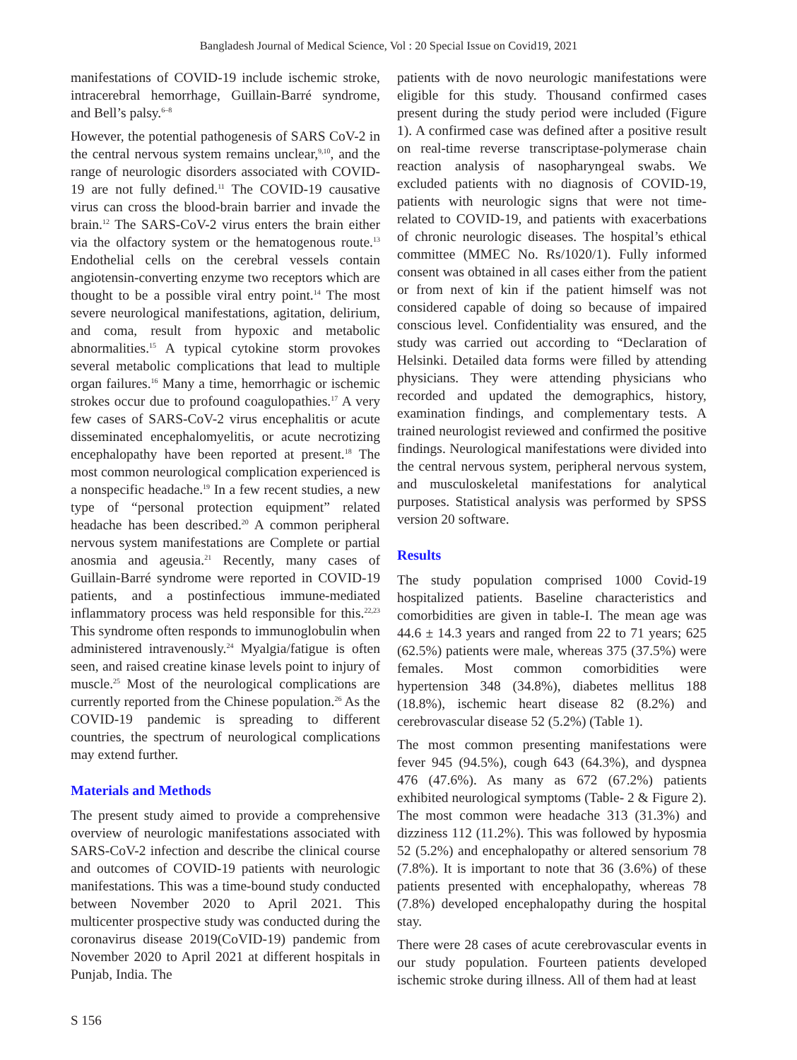Bangladesh Journal of Medical Science, Vol : 20 Special Issue on Covid19, 2021
manifestations of COVID-19 include ischemic stroke, intracerebral hemorrhage, Guillain-Barré syndrome, and Bell’s palsy.<sup>6–8</sup>
However, the potential pathogenesis of SARS CoV-2 in the central nervous system remains unclear,<sup>9,10</sup>, and the range of neurologic disorders associated with COVID-19 are not fully defined.<sup>11</sup> The COVID-19 causative virus can cross the blood-brain barrier and invade the brain.<sup>12</sup> The SARS-CoV-2 virus enters the brain either via the olfactory system or the hematogenous route.<sup>13</sup> Endothelial cells on the cerebral vessels contain angiotensin-converting enzyme two receptors which are thought to be a possible viral entry point.<sup>14</sup> The most severe neurological manifestations, agitation, delirium, and coma, result from hypoxic and metabolic abnormalities.<sup>15</sup> A typical cytokine storm provokes several metabolic complications that lead to multiple organ failures.<sup>16</sup> Many a time, hemorrhagic or ischemic strokes occur due to profound coagulopathies.<sup>17</sup> A very few cases of SARS-CoV-2 virus encephalitis or acute disseminated encephalomyelitis, or acute necrotizing encephalopathy have been reported at present.<sup>18</sup> The most common neurological complication experienced is a nonspecific headache.<sup>19</sup> In a few recent studies, a new type of “personal protection equipment” related headache has been described.<sup>20</sup> A common peripheral nervous system manifestations are Complete or partial anosmia and ageusia.<sup>21</sup> Recently, many cases of Guillain-Barré syndrome were reported in COVID-19 patients, and a postinfectious immune-mediated inflammatory process was held responsible for this.<sup>22,23</sup> This syndrome often responds to immunoglobulin when administered intravenously.<sup>24</sup> Myalgia/fatigue is often seen, and raised creatine kinase levels point to injury of muscle.<sup>25</sup> Most of the neurological complications are currently reported from the Chinese population.<sup>26</sup> As the COVID-19 pandemic is spreading to different countries, the spectrum of neurological complications may extend further.
Materials and Methods
The present study aimed to provide a comprehensive overview of neurologic manifestations associated with SARS-CoV-2 infection and describe the clinical course and outcomes of COVID-19 patients with neurologic manifestations. This was a time-bound study conducted between November 2020 to April 2021. This multicenter prospective study was conducted during the coronavirus disease 2019(CoVID-19) pandemic from November 2020 to April 2021 at different hospitals in Punjab, India. The
patients with de novo neurologic manifestations were eligible for this study. Thousand confirmed cases present during the study period were included (Figure 1). A confirmed case was defined after a positive result on real-time reverse transcriptase-polymerase chain reaction analysis of nasopharyngeal swabs. We excluded patients with no diagnosis of COVID-19, patients with neurologic signs that were not time-related to COVID-19, and patients with exacerbations of chronic neurologic diseases. The hospital’s ethical committee (MMEC No. Rs/1020/1). Fully informed consent was obtained in all cases either from the patient or from next of kin if the patient himself was not considered capable of doing so because of impaired conscious level. Confidentiality was ensured, and the study was carried out according to “Declaration of Helsinki. Detailed data forms were filled by attending physicians. They were attending physicians who recorded and updated the demographics, history, examination findings, and complementary tests. A trained neurologist reviewed and confirmed the positive findings. Neurological manifestations were divided into the central nervous system, peripheral nervous system, and musculoskeletal manifestations for analytical purposes. Statistical analysis was performed by SPSS version 20 software.
Results
The study population comprised 1000 Covid-19 hospitalized patients. Baseline characteristics and comorbidities are given in table-I. The mean age was 44.6 ± 14.3 years and ranged from 22 to 71 years; 625 (62.5%) patients were male, whereas 375 (37.5%) were females. Most common comorbidities were hypertension 348 (34.8%), diabetes mellitus 188 (18.8%), ischemic heart disease 82 (8.2%) and cerebrovascular disease 52 (5.2%) (Table 1).
The most common presenting manifestations were fever 945 (94.5%), cough 643 (64.3%), and dyspnea 476 (47.6%). As many as 672 (67.2%) patients exhibited neurological symptoms (Table- 2 & Figure 2). The most common were headache 313 (31.3%) and dizziness 112 (11.2%). This was followed by hyposmia 52 (5.2%) and encephalopathy or altered sensorium 78 (7.8%). It is important to note that 36 (3.6%) of these patients presented with encephalopathy, whereas 78 (7.8%) developed encephalopathy during the hospital stay.
There were 28 cases of acute cerebrovascular events in our study population. Fourteen patients developed ischemic stroke during illness. All of them had at least
S 156